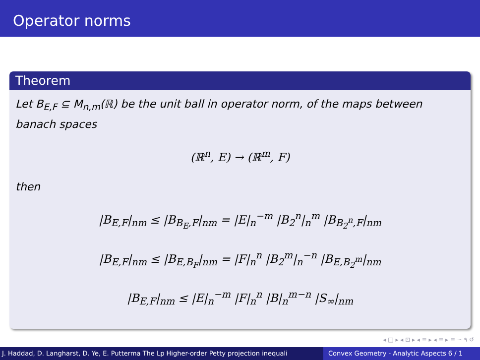Operator norms
Theorem
Let B<sub>E,F</sub> ⊆ M<sub>n,m</sub>(ℝ) be the unit ball in operator norm, of the maps between banach spaces
(ℝ<sup>n</sup>, E) → (ℝ<sup>m</sup>, F)
then
|B<sub>E,F</sub>|<sub>nm</sub> ≤ |B<sub>B<sub>E</sub>,F</sub>|<sub>nm</sub> = |E|<sub>n</sub><sup>−m</sup> |B<sub>2</sub><sup>n</sup>|<sub>n</sub><sup>m</sup> |B<sub>B<sub>2</sub><sup>n</sup>,F</sub>|<sub>nm</sub>
|B<sub>E,F</sub>|<sub>nm</sub> ≤ |B<sub>E,B<sub>F</sub></sub>|<sub>nm</sub> = |F|<sub>n</sub><sup>n</sup> |B<sub>2</sub><sup>m</sup>|<sub>n</sub><sup>−n</sup> |B<sub>E,B<sub>2</sub><sup>m</sup></sub>|<sub>nm</sub>
|B<sub>E,F</sub>|<sub>nm</sub> ≤ |E|<sub>n</sub><sup>−m</sup> |F|<sub>n</sub><sup>n</sup> |B|<sub>n</sub><sup>m−n</sup> |S<sub>∞</sub>|<sub>nm</sub>
◂ □ ▸ ◂ ⊡ ▸ ◂ ≡ ▸ ◂ ≡ ▸ ≡ ∽ ۹ ↺
J. Haddad, D. Langharst, D. Ye, E. Putterma The Lp Higher-order Petty projection inequali Convex Geometry - Analytic Aspects 6 / 1